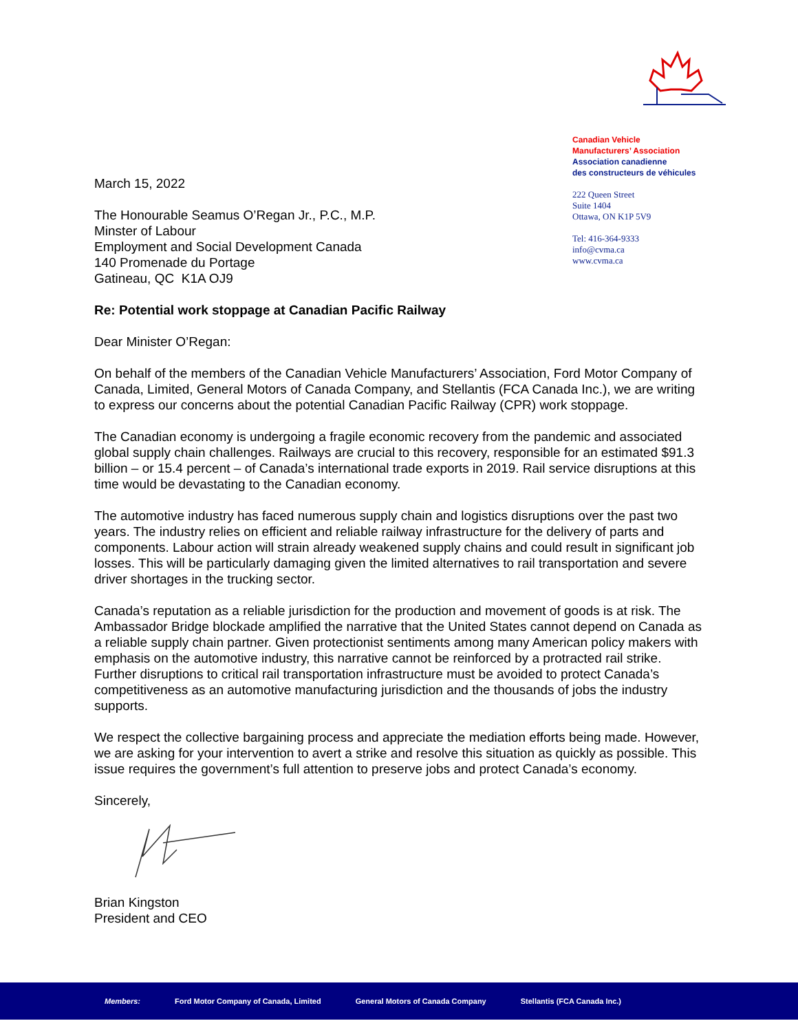Canadian Vehicle
Manufacturers’ Association
Association canadienne
des constructeurs de véhicules
222 Queen Street
Suite 1404
Ottawa, ON K1P 5V9
Tel: 416-364-9333
info@cvma.ca
www.cvma.ca
March 15, 2022
The Honourable Seamus O’Regan Jr., P.C., M.P.
Minster of Labour
Employment and Social Development Canada
140 Promenade du Portage
Gatineau, QC K1A OJ9
Re: Potential work stoppage at Canadian Pacific Railway
Dear Minister O’Regan:
On behalf of the members of the Canadian Vehicle Manufacturers’ Association, Ford Motor Company of Canada, Limited, General Motors of Canada Company, and Stellantis (FCA Canada Inc.), we are writing to express our concerns about the potential Canadian Pacific Railway (CPR) work stoppage.
The Canadian economy is undergoing a fragile economic recovery from the pandemic and associated global supply chain challenges. Railways are crucial to this recovery, responsible for an estimated $91.3 billion – or 15.4 percent – of Canada’s international trade exports in 2019. Rail service disruptions at this time would be devastating to the Canadian economy.
The automotive industry has faced numerous supply chain and logistics disruptions over the past two years. The industry relies on efficient and reliable railway infrastructure for the delivery of parts and components. Labour action will strain already weakened supply chains and could result in significant job losses. This will be particularly damaging given the limited alternatives to rail transportation and severe driver shortages in the trucking sector.
Canada’s reputation as a reliable jurisdiction for the production and movement of goods is at risk. The Ambassador Bridge blockade amplified the narrative that the United States cannot depend on Canada as a reliable supply chain partner. Given protectionist sentiments among many American policy makers with emphasis on the automotive industry, this narrative cannot be reinforced by a protracted rail strike. Further disruptions to critical rail transportation infrastructure must be avoided to protect Canada’s competitiveness as an automotive manufacturing jurisdiction and the thousands of jobs the industry supports.
We respect the collective bargaining process and appreciate the mediation efforts being made. However, we are asking for your intervention to avert a strike and resolve this situation as quickly as possible. This issue requires the government’s full attention to preserve jobs and protect Canada’s economy.
Sincerely,
Brian Kingston
President and CEO
Members: Ford Motor Company of Canada, Limited General Motors of Canada Company Stellantis (FCA Canada Inc.)